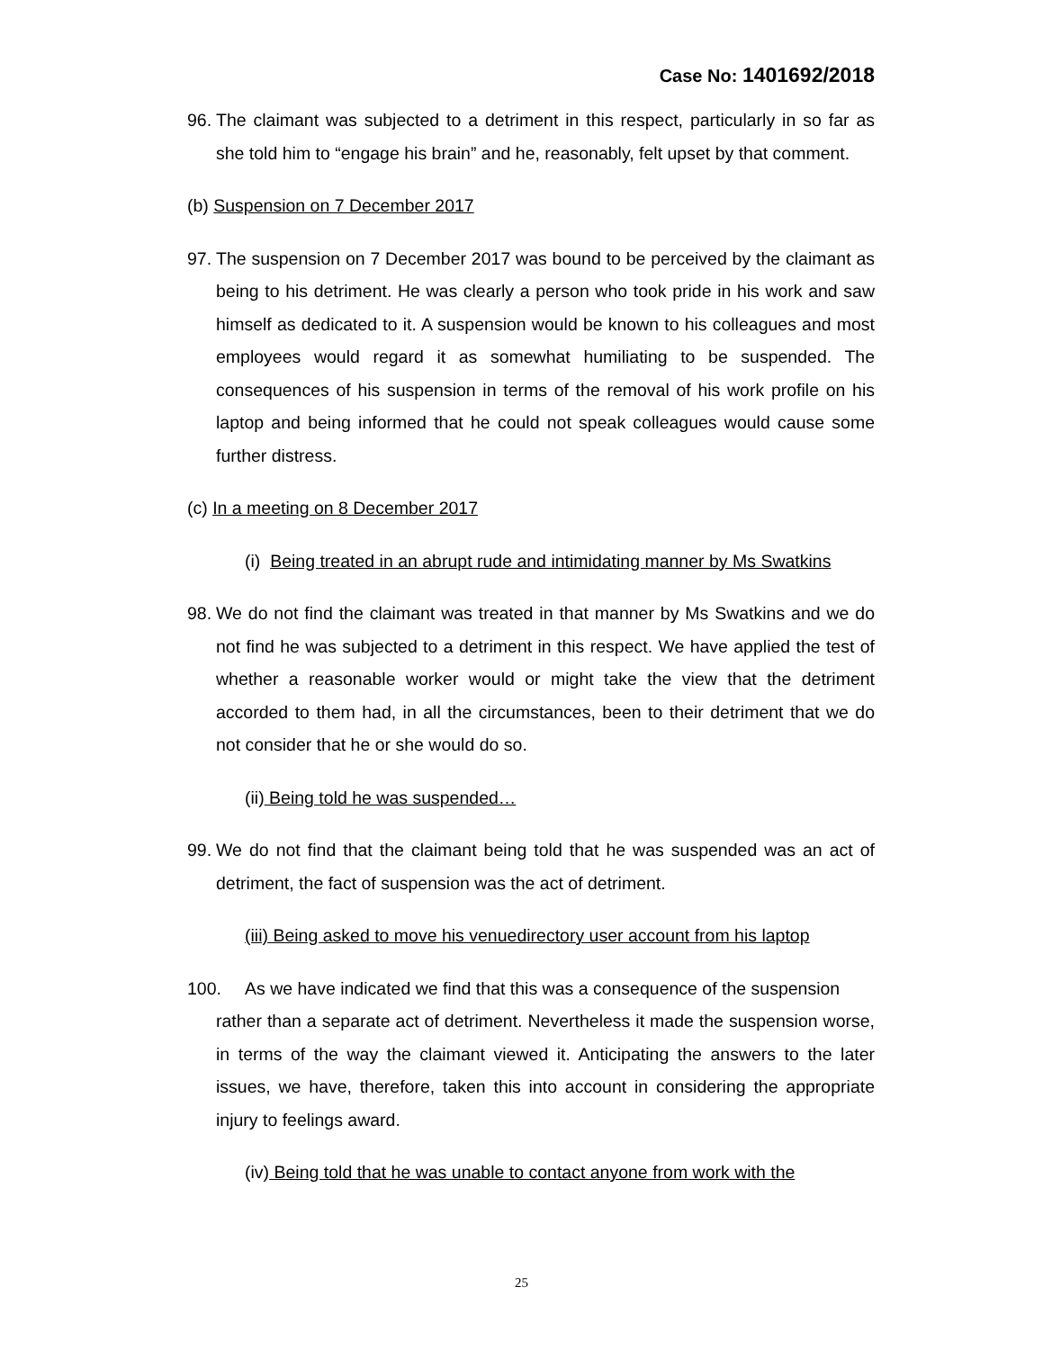Case No: 1401692/2018
96.
The claimant was subjected to a detriment in this respect, particularly in so far as she told him to “engage his brain” and he, reasonably, felt upset by that comment.
(b) Suspension on 7 December 2017
97.
The suspension on 7 December 2017 was bound to be perceived by the claimant as being to his detriment. He was clearly a person who took pride in his work and saw himself as dedicated to it. A suspension would be known to his colleagues and most employees would regard it as somewhat humiliating to be suspended. The consequences of his suspension in terms of the removal of his work profile on his laptop and being informed that he could not speak colleagues would cause some further distress.
(c) In a meeting on 8 December 2017
(i) Being treated in an abrupt rude and intimidating manner by Ms Swatkins
98.
We do not find the claimant was treated in that manner by Ms Swatkins and we do not find he was subjected to a detriment in this respect. We have applied the test of whether a reasonable worker would or might take the view that the detriment accorded to them had, in all the circumstances, been to their detriment that we do not consider that he or she would do so.
(ii) Being told he was suspended…
99.
We do not find that the claimant being told that he was suspended was an act of detriment, the fact of suspension was the act of detriment.
(iii) Being asked to move his venuedirectory user account from his laptop
100. As we have indicated we find that this was a consequence of the suspension
rather than a separate act of detriment. Nevertheless it made the suspension worse, in terms of the way the claimant viewed it. Anticipating the answers to the later issues, we have, therefore, taken this into account in considering the appropriate injury to feelings award.
(iv) Being told that he was unable to contact anyone from work with the
25